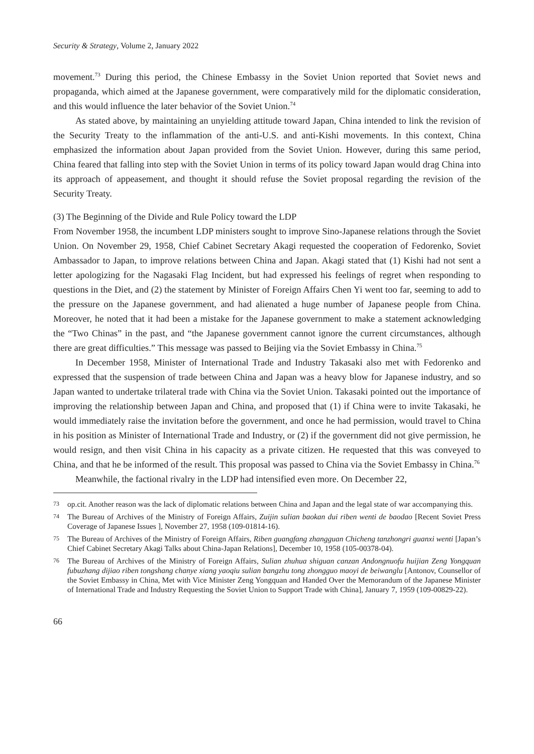Security & Strategy, Volume 2, January 2022
movement.<sup>73</sup> During this period, the Chinese Embassy in the Soviet Union reported that Soviet news and propaganda, which aimed at the Japanese government, were comparatively mild for the diplomatic consideration, and this would influence the later behavior of the Soviet Union.<sup>74</sup>
As stated above, by maintaining an unyielding attitude toward Japan, China intended to link the revision of the Security Treaty to the inflammation of the anti-U.S. and anti-Kishi movements. In this context, China emphasized the information about Japan provided from the Soviet Union. However, during this same period, China feared that falling into step with the Soviet Union in terms of its policy toward Japan would drag China into its approach of appeasement, and thought it should refuse the Soviet proposal regarding the revision of the Security Treaty.
(3) The Beginning of the Divide and Rule Policy toward the LDP
From November 1958, the incumbent LDP ministers sought to improve Sino-Japanese relations through the Soviet Union. On November 29, 1958, Chief Cabinet Secretary Akagi requested the cooperation of Fedorenko, Soviet Ambassador to Japan, to improve relations between China and Japan. Akagi stated that (1) Kishi had not sent a letter apologizing for the Nagasaki Flag Incident, but had expressed his feelings of regret when responding to questions in the Diet, and (2) the statement by Minister of Foreign Affairs Chen Yi went too far, seeming to add to the pressure on the Japanese government, and had alienated a huge number of Japanese people from China. Moreover, he noted that it had been a mistake for the Japanese government to make a statement acknowledging the “Two Chinas” in the past, and “the Japanese government cannot ignore the current circumstances, although there are great difficulties.” This message was passed to Beijing via the Soviet Embassy in China.<sup>75</sup>
In December 1958, Minister of International Trade and Industry Takasaki also met with Fedorenko and expressed that the suspension of trade between China and Japan was a heavy blow for Japanese industry, and so Japan wanted to undertake trilateral trade with China via the Soviet Union. Takasaki pointed out the importance of improving the relationship between Japan and China, and proposed that (1) if China were to invite Takasaki, he would immediately raise the invitation before the government, and once he had permission, would travel to China in his position as Minister of International Trade and Industry, or (2) if the government did not give permission, he would resign, and then visit China in his capacity as a private citizen. He requested that this was conveyed to China, and that he be informed of the result. This proposal was passed to China via the Soviet Embassy in China.<sup>76</sup>
Meanwhile, the factional rivalry in the LDP had intensified even more. On December 22,
73
op.cit. Another reason was the lack of diplomatic relations between China and Japan and the legal state of war accompanying this.
74
The Bureau of Archives of the Ministry of Foreign Affairs, Zuijin sulian baokan dui riben wenti de baodao [Recent Soviet Press Coverage of Japanese Issues ], November 27, 1958 (109-01814-16).
75
The Bureau of Archives of the Ministry of Foreign Affairs, Riben guangfang zhangguan Chicheng tanzhongri guanxi wenti [Japan’s Chief Cabinet Secretary Akagi Talks about China-Japan Relations], December 10, 1958 (105-00378-04).
76
The Bureau of Archives of the Ministry of Foreign Affairs, Sulian zhuhua shiguan canzan Andongnuofu huijian Zeng Yongquan fubuzhang dijiao riben tongshang chanye xiang yaoqiu sulian bangzhu tong zhongguo maoyi de beiwanglu [Antonov, Counsellor of the Soviet Embassy in China, Met with Vice Minister Zeng Yongquan and Handed Over the Memorandum of the Japanese Minister of International Trade and Industry Requesting the Soviet Union to Support Trade with China], January 7, 1959 (109-00829-22).
66